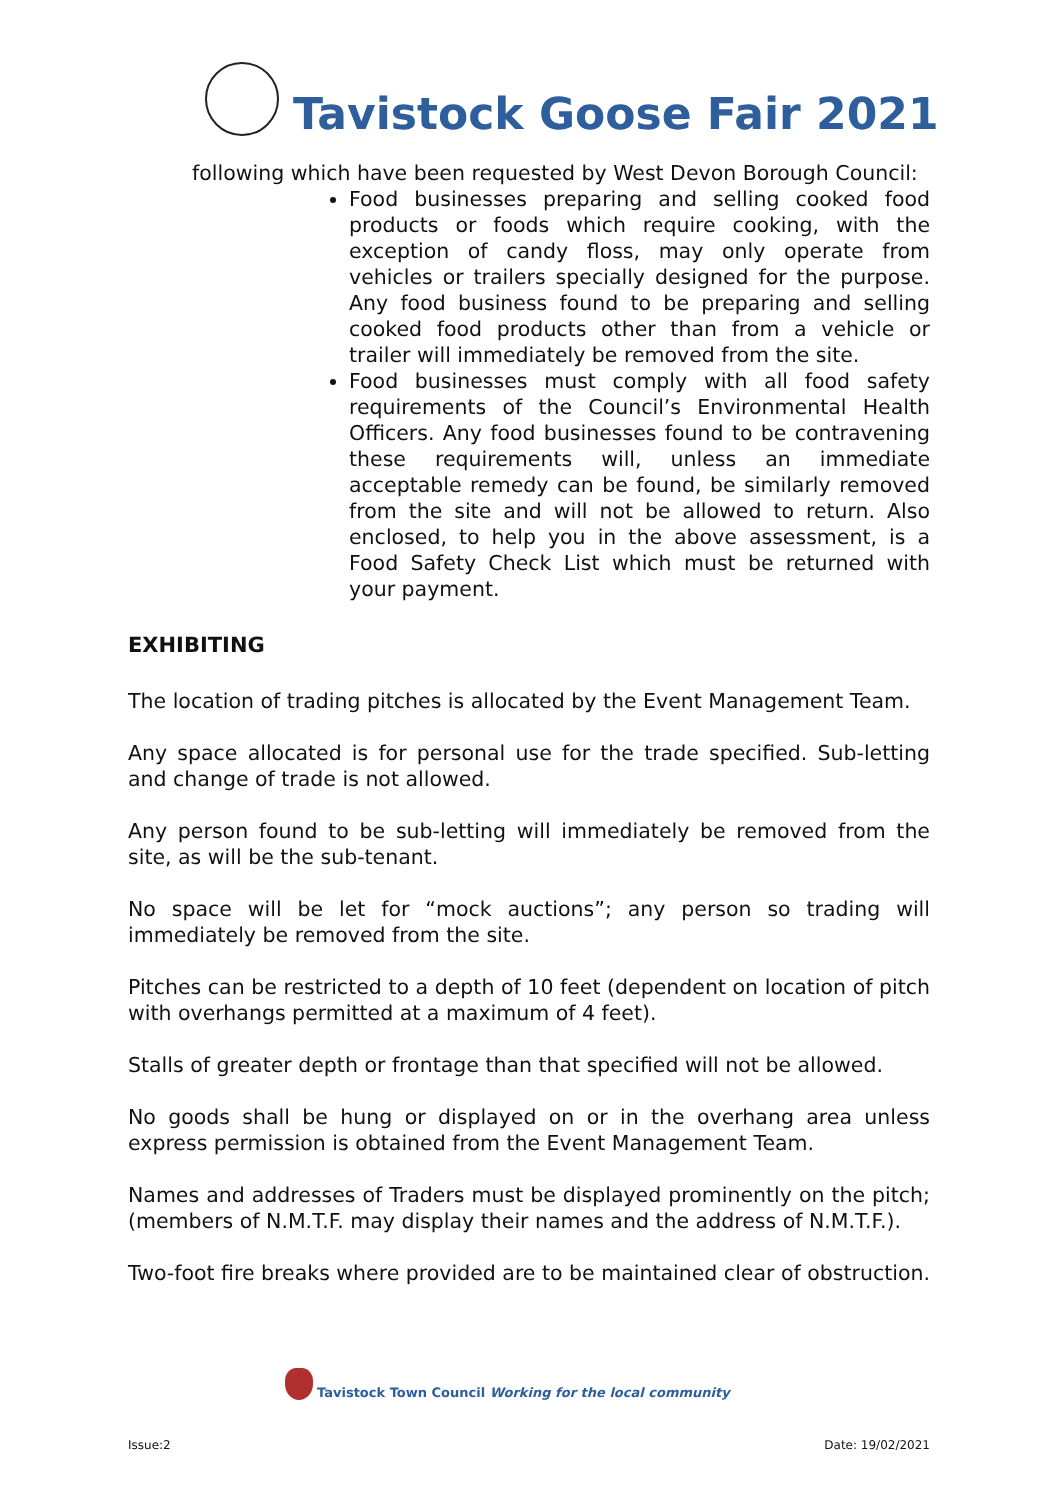Tavistock Goose Fair 2021
following which have been requested by West Devon Borough Council:
Food businesses preparing and selling cooked food products or foods which require cooking, with the exception of candy floss, may only operate from vehicles or trailers specially designed for the purpose. Any food business found to be preparing and selling cooked food products other than from a vehicle or trailer will immediately be removed from the site.
Food businesses must comply with all food safety requirements of the Council’s Environmental Health Officers. Any food businesses found to be contravening these requirements will, unless an immediate acceptable remedy can be found, be similarly removed from the site and will not be allowed to return. Also enclosed, to help you in the above assessment, is a Food Safety Check List which must be returned with your payment.
EXHIBITING
The location of trading pitches is allocated by the Event Management Team.
Any space allocated is for personal use for the trade specified. Sub-letting and change of trade is not allowed.
Any person found to be sub-letting will immediately be removed from the site, as will be the sub-tenant.
No space will be let for “mock auctions”; any person so trading will immediately be removed from the site.
Pitches can be restricted to a depth of 10 feet (dependent on location of pitch with overhangs permitted at a maximum of 4 feet).
Stalls of greater depth or frontage than that specified will not be allowed.
No goods shall be hung or displayed on or in the overhang area unless express permission is obtained from the Event Management Team.
Names and addresses of Traders must be displayed prominently on the pitch; (members of N.M.T.F. may display their names and the address of N.M.T.F.).
Two-foot fire breaks where provided are to be maintained clear of obstruction.
Tavistock Town Council Working for the local community
Issue:2 Date: 19/02/2021